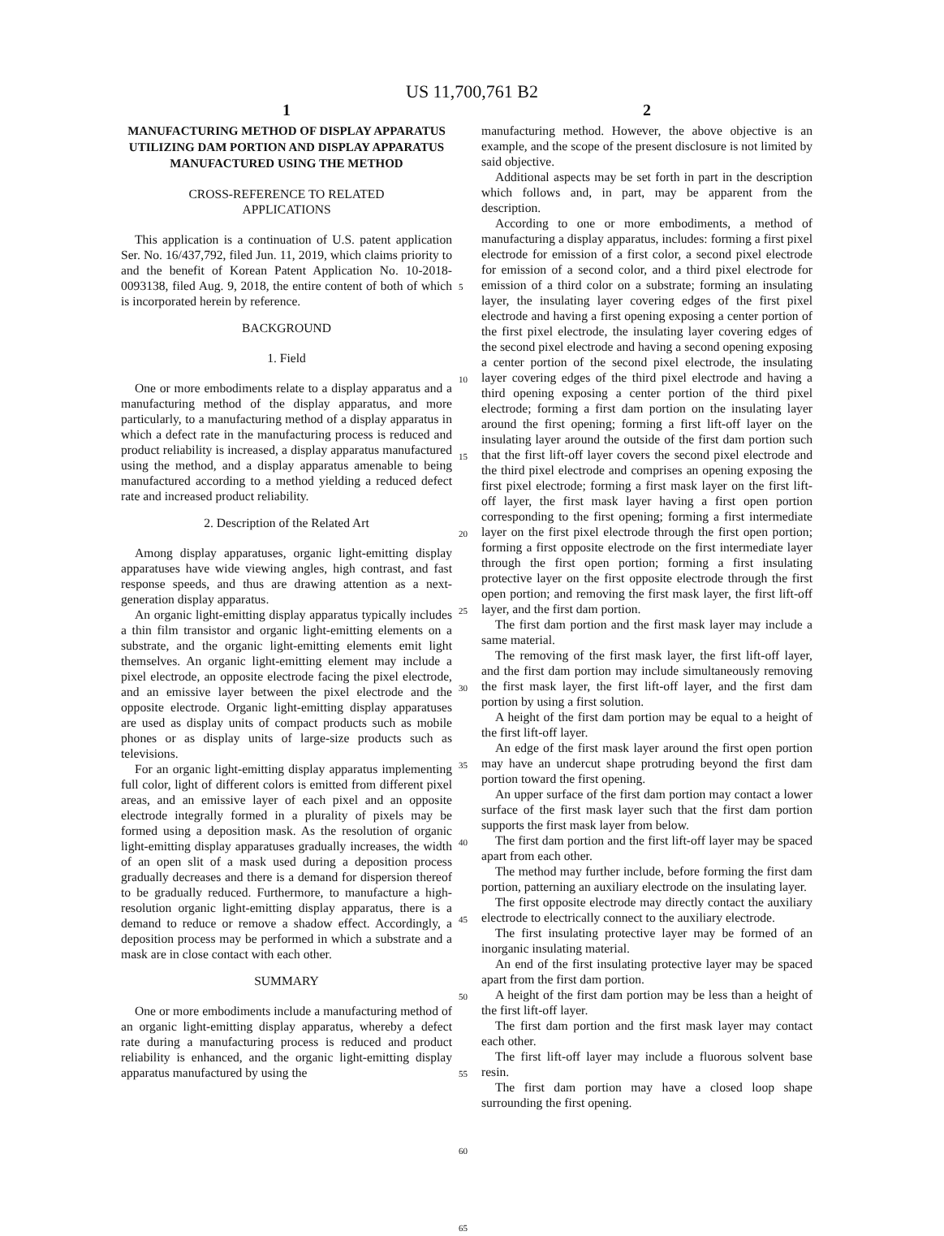US 11,700,761 B2
1
MANUFACTURING METHOD OF DISPLAY APPARATUS UTILIZING DAM PORTION AND DISPLAY APPARATUS MANUFACTURED USING THE METHOD
CROSS-REFERENCE TO RELATED
APPLICATIONS
This application is a continuation of U.S. patent application Ser. No. 16/437,792, filed Jun. 11, 2019, which claims priority to and the benefit of Korean Patent Application No. 10-2018-0093138, filed Aug. 9, 2018, the entire content of both of which is incorporated herein by reference.
BACKGROUND
1. Field
One or more embodiments relate to a display apparatus and a manufacturing method of the display apparatus, and more particularly, to a manufacturing method of a display apparatus in which a defect rate in the manufacturing process is reduced and product reliability is increased, a display apparatus manufactured using the method, and a display apparatus amenable to being manufactured according to a method yielding a reduced defect rate and increased product reliability.
2. Description of the Related Art
Among display apparatuses, organic light-emitting display apparatuses have wide viewing angles, high contrast, and fast response speeds, and thus are drawing attention as a next-generation display apparatus.
An organic light-emitting display apparatus typically includes a thin film transistor and organic light-emitting elements on a substrate, and the organic light-emitting elements emit light themselves. An organic light-emitting element may include a pixel electrode, an opposite electrode facing the pixel electrode, and an emissive layer between the pixel electrode and the opposite electrode. Organic light-emitting display apparatuses are used as display units of compact products such as mobile phones or as display units of large-size products such as televisions.
For an organic light-emitting display apparatus implementing full color, light of different colors is emitted from different pixel areas, and an emissive layer of each pixel and an opposite electrode integrally formed in a plurality of pixels may be formed using a deposition mask. As the resolution of organic light-emitting display apparatuses gradually increases, the width of an open slit of a mask used during a deposition process gradually decreases and there is a demand for dispersion thereof to be gradually reduced. Furthermore, to manufacture a high-resolution organic light-emitting display apparatus, there is a demand to reduce or remove a shadow effect. Accordingly, a deposition process may be performed in which a substrate and a mask are in close contact with each other.
SUMMARY
One or more embodiments include a manufacturing method of an organic light-emitting display apparatus, whereby a defect rate during a manufacturing process is reduced and product reliability is enhanced, and the organic light-emitting display apparatus manufactured by using the
5
10
15
20
25
30
35
40
45
50
55
60
65
2
manufacturing method. However, the above objective is an example, and the scope of the present disclosure is not limited by said objective.
Additional aspects may be set forth in part in the description which follows and, in part, may be apparent from the description.
According to one or more embodiments, a method of manufacturing a display apparatus, includes: forming a first pixel electrode for emission of a first color, a second pixel electrode for emission of a second color, and a third pixel electrode for emission of a third color on a substrate; forming an insulating layer, the insulating layer covering edges of the first pixel electrode and having a first opening exposing a center portion of the first pixel electrode, the insulating layer covering edges of the second pixel electrode and having a second opening exposing a center portion of the second pixel electrode, the insulating layer covering edges of the third pixel electrode and having a third opening exposing a center portion of the third pixel electrode; forming a first dam portion on the insulating layer around the first opening; forming a first lift-off layer on the insulating layer around the outside of the first dam portion such that the first lift-off layer covers the second pixel electrode and the third pixel electrode and comprises an opening exposing the first pixel electrode; forming a first mask layer on the first lift-off layer, the first mask layer having a first open portion corresponding to the first opening; forming a first intermediate layer on the first pixel electrode through the first open portion; forming a first opposite electrode on the first intermediate layer through the first open portion; forming a first insulating protective layer on the first opposite electrode through the first open portion; and removing the first mask layer, the first lift-off layer, and the first dam portion.
The first dam portion and the first mask layer may include a same material.
The removing of the first mask layer, the first lift-off layer, and the first dam portion may include simultaneously removing the first mask layer, the first lift-off layer, and the first dam portion by using a first solution.
A height of the first dam portion may be equal to a height of the first lift-off layer.
An edge of the first mask layer around the first open portion may have an undercut shape protruding beyond the first dam portion toward the first opening.
An upper surface of the first dam portion may contact a lower surface of the first mask layer such that the first dam portion supports the first mask layer from below.
The first dam portion and the first lift-off layer may be spaced apart from each other.
The method may further include, before forming the first dam portion, patterning an auxiliary electrode on the insulating layer.
The first opposite electrode may directly contact the auxiliary electrode to electrically connect to the auxiliary electrode.
The first insulating protective layer may be formed of an inorganic insulating material.
An end of the first insulating protective layer may be spaced apart from the first dam portion.
A height of the first dam portion may be less than a height of the first lift-off layer.
The first dam portion and the first mask layer may contact each other.
The first lift-off layer may include a fluorous solvent base resin.
The first dam portion may have a closed loop shape surrounding the first opening.